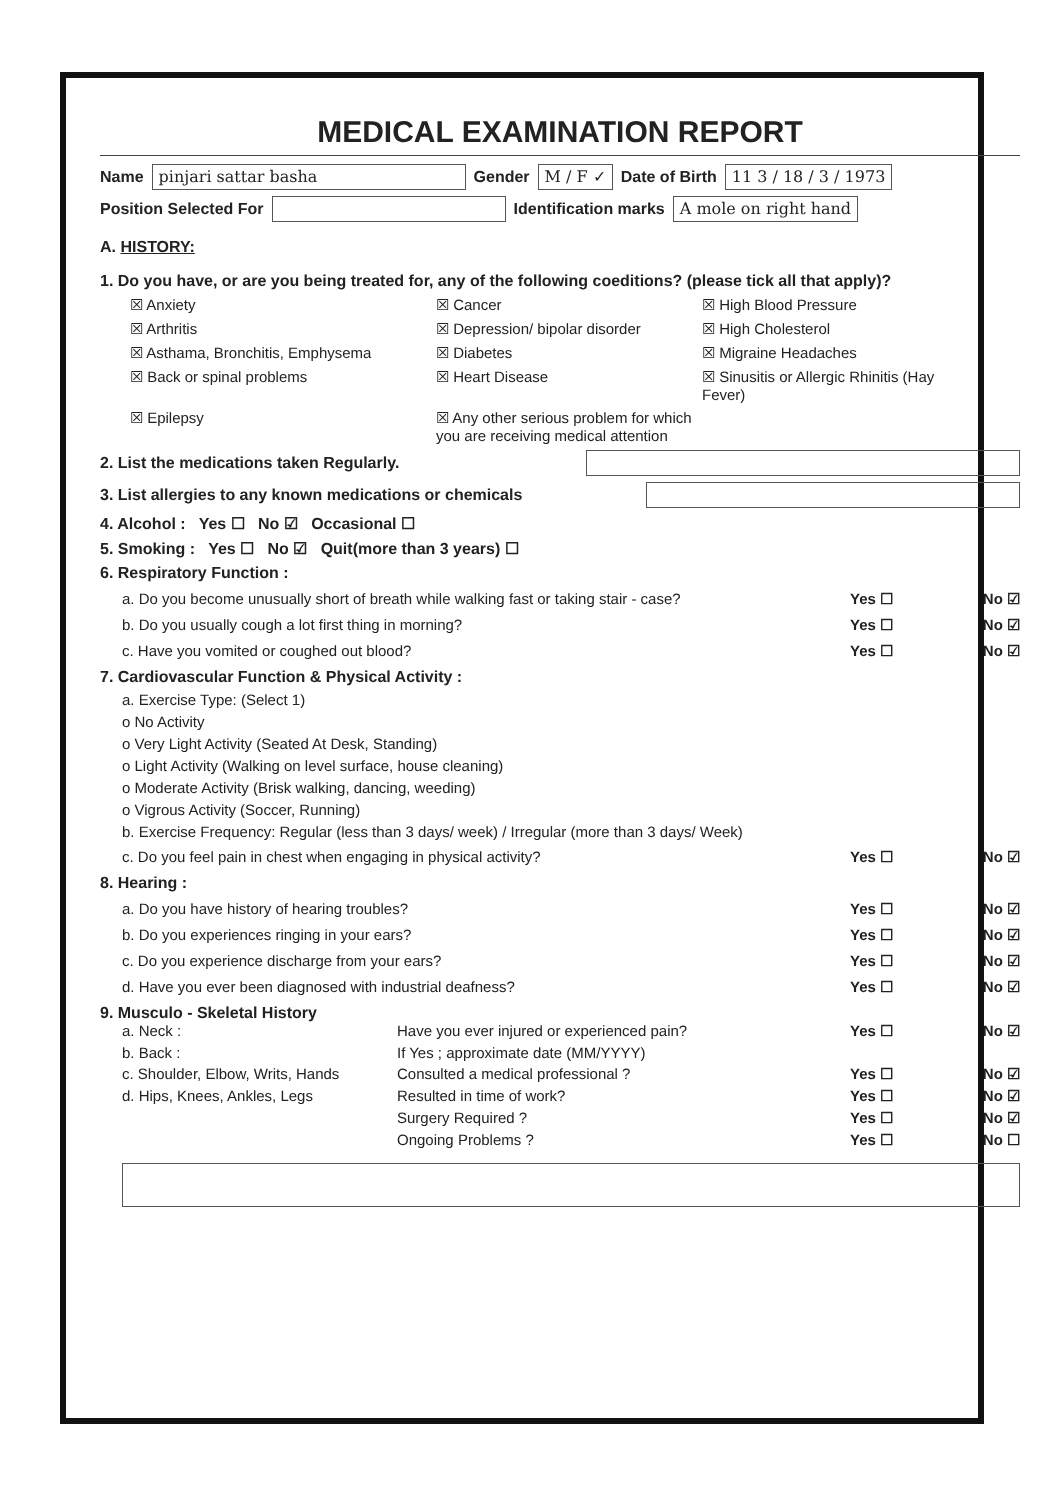MEDICAL EXAMINATION REPORT
Name pinjari sattar basha Gender M / F ✓ Date of Birth 11 3 / 18 / 3 / 1973
Position Selected For Identification marks A mole on right hand
A. HISTORY:
1. Do you have, or are you being treated for, any of the following coeditions? (please tick all that apply)?
☒ Anxiety
☒ Cancer
☒ High Blood Pressure
☒ Arthritis
☒ Depression/ bipolar disorder
☒ High Cholesterol
☒ Asthama, Bronchitis, Emphysema
☒ Diabetes
☒ Migraine Headaches
☒ Back or spinal problems
☒ Heart Disease
☒ Sinusitis or Allergic Rhinitis (Hay Fever)
☒ Epilepsy
☒ Any other serious problem for which you are receiving medical attention
2. List the medications taken Regularly.
3. List allergies to any known medications or chemicals
4. Alcohol : Yes ☐ No ☑ Occasional ☐
5. Smoking : Yes ☐ No ☑ Quit(more than 3 years) ☐
6. Respiratory Function :
a. Do you become unusually short of breath while walking fast or taking stair - case? Yes ☐ No ☑
b. Do you usually cough a lot first thing in morning? Yes ☐ No ☑
c. Have you vomited or coughed out blood? Yes ☐ No ☑
7. Cardiovascular Function & Physical Activity :
a. Exercise Type: (Select 1)
o No Activity
o Very Light Activity (Seated At Desk, Standing)
o Light Activity (Walking on level surface, house cleaning)
o Moderate Activity (Brisk walking, dancing, weeding)
o Vigrous Activity (Soccer, Running)
b. Exercise Frequency: Regular (less than 3 days/ week) / Irregular (more than 3 days/ Week)
c. Do you feel pain in chest when engaging in physical activity? Yes ☐ No ☑
8. Hearing :
a. Do you have history of hearing troubles? Yes ☐ No ☑
b. Do you experiences ringing in your ears? Yes ☐ No ☑
c. Do you experience discharge from your ears? Yes ☐ No ☑
d. Have you ever been diagnosed with industrial deafness? Yes ☐ No ☑
9. Musculo - Skeletal History
a. Neck :
Have you ever injured or experienced pain?
Yes ☐ No ☑
b. Back :
If Yes ; approximate date (MM/YYYY)
c. Shoulder, Elbow, Writs, Hands
Consulted a medical professional ?
Yes ☐ No ☑
d. Hips, Knees, Ankles, Legs
Resulted in time of work?
Yes ☐ No ☑
Surgery Required ?
Yes ☐ No ☑
Ongoing Problems ?
Yes ☐ No ☐